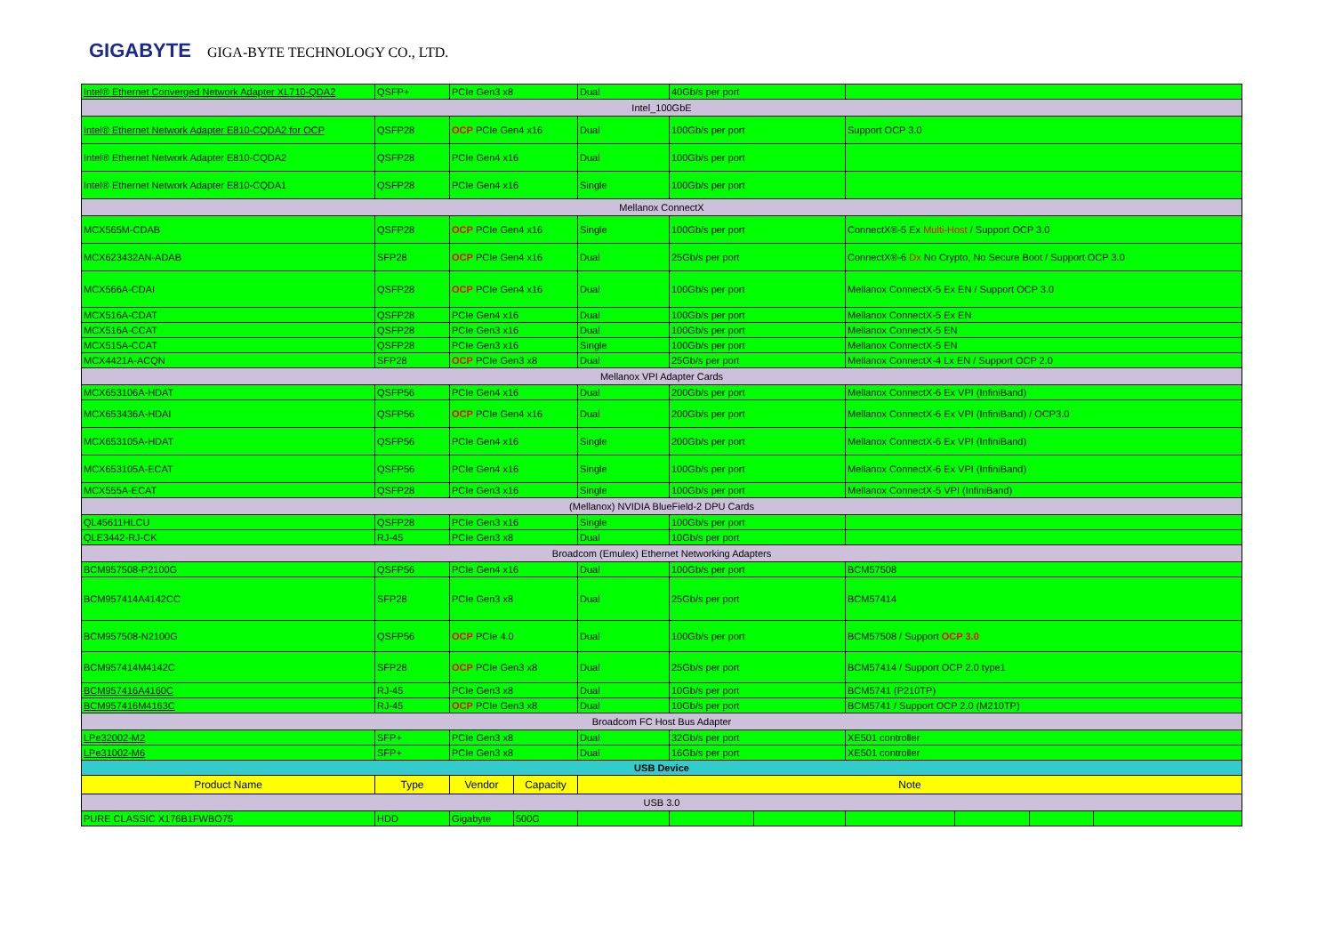GIGABYTE GIGA-BYTE TECHNOLOGY CO., LTD.
| Intel® Ethernet Converged Network Adapter XL710-QDA2 | QSFP+ | PCIe Gen3 x8 | | Dual | 40Gb/s per port | | | | | |
| Intel_100GbE | | | | | | | | | | |
| Intel® Ethernet Network Adapter E810-CQDA2 for OCP | QSFP28 | OCP PCIe Gen4 x16 | | Dual | 100Gb/s per port | | Support OCP 3.0 | | | |
| Intel® Ethernet Network Adapter E810-CQDA2 | QSFP28 | PCIe Gen4 x16 | | Dual | 100Gb/s per port | | | | | |
| Intel® Ethernet Network Adapter E810-CQDA1 | QSFP28 | PCIe Gen4 x16 | | Single | 100Gb/s per port | | | | | |
| Mellanox ConnectX | | | | | | | | | | |
| MCX565M-CDAB | QSFP28 | OCP PCIe Gen4 x16 | | Single | 100Gb/s per port | | ConnectX®-5 Ex Multi-Host / Support OCP 3.0 | | | |
| MCX623432AN-ADAB | SFP28 | OCP PCIe Gen4 x16 | | Dual | 25Gb/s per port | | ConnectX®-6 Dx No Crypto, No Secure Boot / Support OCP 3.0 | | | |
| MCX566A-CDAI | QSFP28 | OCP PCIe Gen4 x16 | | Dual | 100Gb/s per port | | Mellanox ConnectX-5 Ex EN / Support OCP 3.0 | | | |
| MCX516A-CDAT | QSFP28 | PCIe Gen4 x16 | | Dual | 100Gb/s per port | | Mellanox ConnectX-5 Ex EN | | | |
| MCX516A-CCAT | QSFP28 | PCIe Gen3 x16 | | Dual | 100Gb/s per port | | Mellanox ConnectX-5 EN | | | |
| MCX515A-CCAT | QSFP28 | PCIe Gen3 x16 | | Single | 100Gb/s per port | | Mellanox ConnectX-5 EN | | | |
| MCX4421A-ACQN | SFP28 | OCP PCIe Gen3 x8 | | Dual | 25Gb/s per port | | Mellanox ConnectX-4 Lx EN / Support OCP 2.0 | | | |
| Mellanox VPI Adapter Cards | | | | | | | | | | |
| MCX653106A-HDAT | QSFP56 | PCIe Gen4 x16 | | Dual | 200Gb/s per port | | Mellanox ConnectX-6 Ex VPI (InfiniBand) | | | |
| MCX653436A-HDAI | QSFP56 | OCP PCIe Gen4 x16 | | Dual | 200Gb/s per port | | Mellanox ConnectX-6 Ex VPI (InfiniBand) / OCP3.0 | | | |
| MCX653105A-HDAT | QSFP56 | PCIe Gen4 x16 | | Single | 200Gb/s per port | | Mellanox ConnectX-6 Ex VPI (InfiniBand) | | | |
| MCX653105A-ECAT | QSFP56 | PCIe Gen4 x16 | | Single | 100Gb/s per port | | Mellanox ConnectX-6 Ex VPI (InfiniBand) | | | |
| MCX555A-ECAT | QSFP28 | PCIe Gen3 x16 | | Single | 100Gb/s per port | | Mellanox ConnectX-5 VPI (InfiniBand) | | | |
| (Mellanox) NVIDIA BlueField-2 DPU Cards | | | | | | | | | | |
| QL45611HLCU | QSFP28 | PCIe Gen3 x16 | | Single | 100Gb/s per port | | | | | |
| QLE3442-RJ-CK | RJ-45 | PCIe Gen3 x8 | | Dual | 10Gb/s per port | | | | | |
| Broadcom (Emulex) Ethernet Networking Adapters | | | | | | | | | | |
| BCM957508-P2100G | QSFP56 | PCIe Gen4 x16 | | Dual | 100Gb/s per port | | BCM57508 | | | |
| BCM957414A4142CC | SFP28 | PCIe Gen3 x8 | | Dual | 25Gb/s per port | | BCM57414 | | | |
| BCM957508-N2100G | QSFP56 | OCP PCIe 4.0 | | Dual | 100Gb/s per port | | BCM57508 / Support OCP 3.0 | | | |
| BCM957414M4142C | SFP28 | OCP PCIe Gen3 x8 | | Dual | 25Gb/s per port | | BCM57414 / Support OCP 2.0 type1 | | | |
| BCM957416A4160C | RJ-45 | PCIe Gen3 x8 | | Dual | 10Gb/s per port | | BCM5741 (P210TP) | | | |
| BCM957416M4163C | RJ-45 | OCP PCIe Gen3 x8 | | Dual | 10Gb/s per port | | BCM5741 / Support OCP 2.0 (M210TP) | | | |
| Broadcom FC Host Bus Adapter | | | | | | | | | | |
| LPe32002-M2 | SFP+ | PCIe Gen3 x8 | | Dual | 32Gb/s per port | | XE501 controller | | | |
| LPe31002-M6 | SFP+ | PCIe Gen3 x8 | | Dual | 16Gb/s per port | | XE501 controller | | | |
| USB Device | | | | | | | | | | |
| Product Name | Type | Vendor | Capacity | Note | | | | | | |
| USB 3.0 | | | | | | | | | | |
| PURE CLASSIC X176B1FWBO75 | HDD | Gigabyte | 500G | | | | | | | |